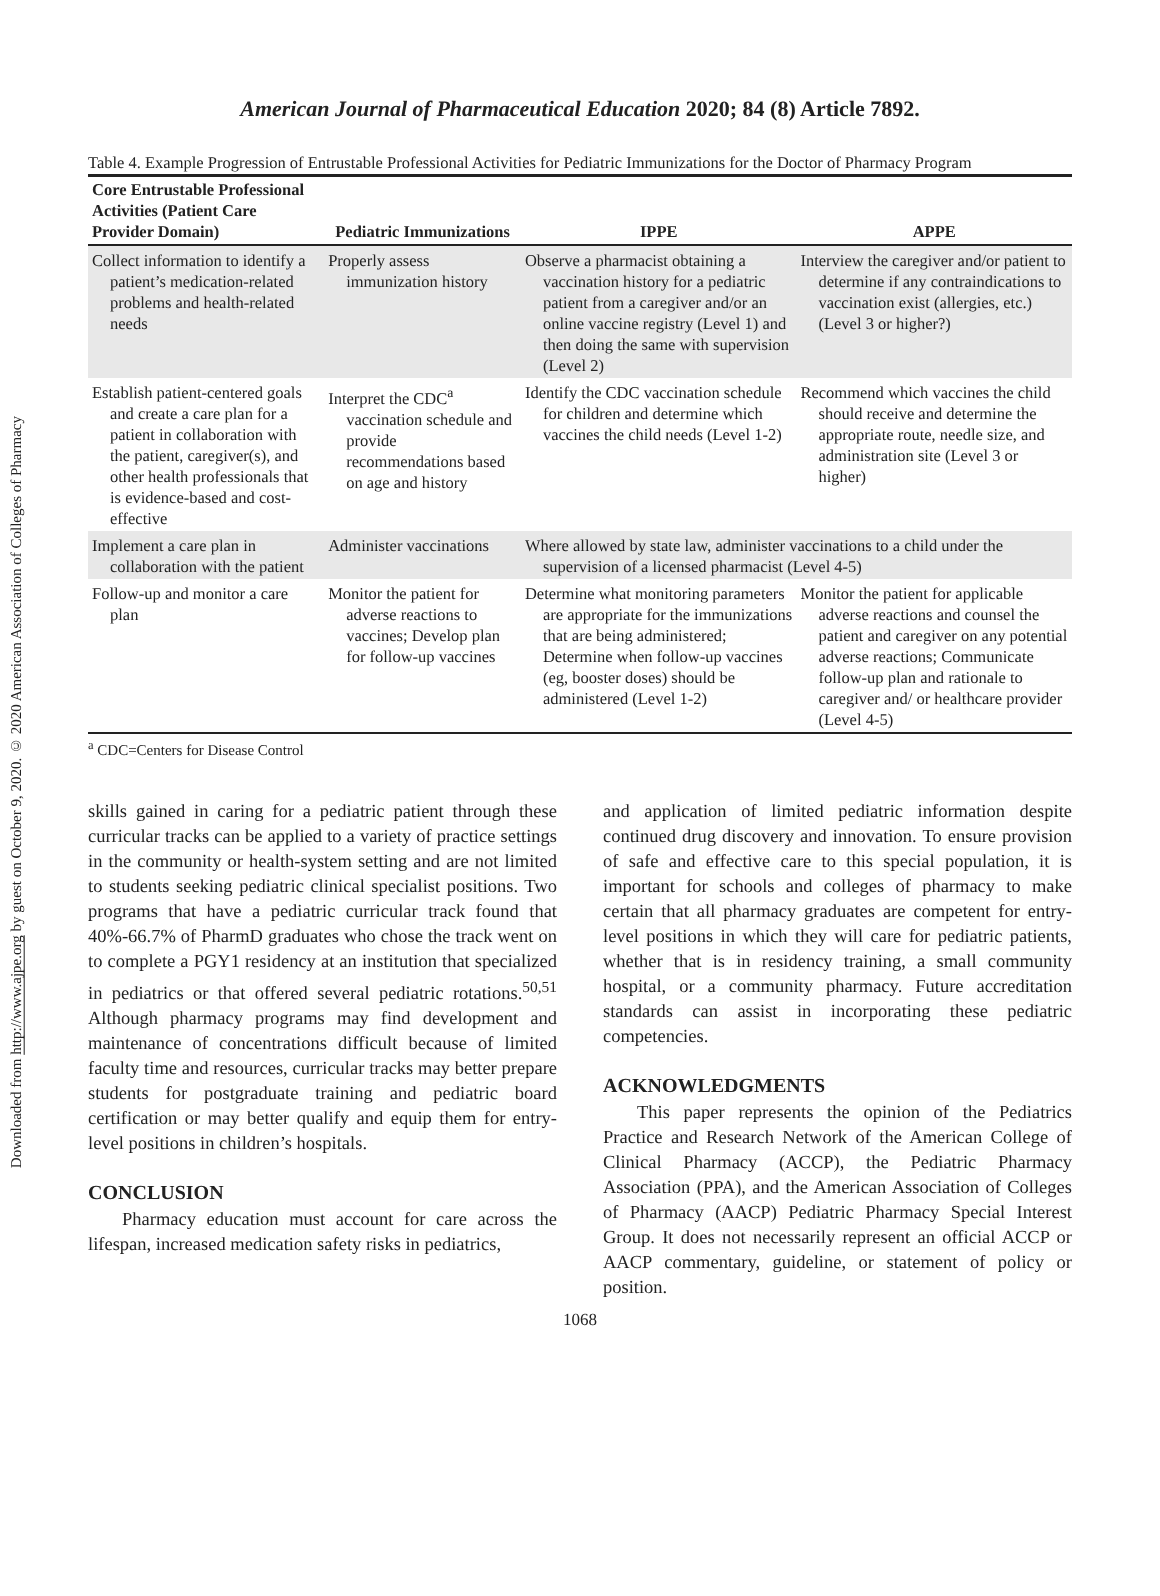Downloaded from http://www.ajpe.org by guest on October 9, 2020. © 2020 American Association of Colleges of Pharmacy
American Journal of Pharmaceutical Education 2020; 84 (8) Article 7892.
Table 4. Example Progression of Entrustable Professional Activities for Pediatric Immunizations for the Doctor of Pharmacy Program
| Core Entrustable Professional Activities (Patient Care Provider Domain) | Pediatric Immunizations | IPPE | APPE |
| --- | --- | --- | --- |
| Collect information to identify a patient’s medication-related problems and health-related needs | Properly assess immunization history | Observe a pharmacist obtaining a vaccination history for a pediatric patient from a caregiver and/or an online vaccine registry (Level 1) and then doing the same with supervision (Level 2) | Interview the caregiver and/or patient to determine if any contraindications to vaccination exist (allergies, etc.) (Level 3 or higher?) |
| Establish patient-centered goals and create a care plan for a patient in collaboration with the patient, caregiver(s), and other health professionals that is evidence-based and cost-effective | Interpret the CDC<sup>a</sup> vaccination schedule and provide recommendations based on age and history | Identify the CDC vaccination schedule for children and determine which vaccines the child needs (Level 1-2) | Recommend which vaccines the child should receive and determine the appropriate route, needle size, and administration site (Level 3 or higher) |
| Implement a care plan in collaboration with the patient | Administer vaccinations | Where allowed by state law, administer vaccinations to a child under the supervision of a licensed pharmacist (Level 4-5) | |
| Follow-up and monitor a care plan | Monitor the patient for adverse reactions to vaccines; Develop plan for follow-up vaccines | Determine what monitoring parameters are appropriate for the immunizations that are being administered; Determine when follow-up vaccines (eg, booster doses) should be administered (Level 1-2) | Monitor the patient for applicable adverse reactions and counsel the patient and caregiver on any potential adverse reactions; Communicate follow-up plan and rationale to caregiver and/ or healthcare provider (Level 4-5) |
<sup>a</sup> CDC=Centers for Disease Control
skills gained in caring for a pediatric patient through these curricular tracks can be applied to a variety of practice settings in the community or health-system setting and are not limited to students seeking pediatric clinical specialist positions. Two programs that have a pediatric curricular track found that 40%-66.7% of PharmD graduates who chose the track went on to complete a PGY1 residency at an institution that specialized in pediatrics or that offered several pediatric rotations.<sup>50,51</sup> Although pharmacy programs may find development and maintenance of concentrations difficult because of limited faculty time and resources, curricular tracks may better prepare students for postgraduate training and pediatric board certification or may better qualify and equip them for entry-level positions in children’s hospitals.
CONCLUSION
Pharmacy education must account for care across the lifespan, increased medication safety risks in pediatrics,
and application of limited pediatric information despite continued drug discovery and innovation. To ensure provision of safe and effective care to this special population, it is important for schools and colleges of pharmacy to make certain that all pharmacy graduates are competent for entry-level positions in which they will care for pediatric patients, whether that is in residency training, a small community hospital, or a community pharmacy. Future accreditation standards can assist in incorporating these pediatric competencies.
ACKNOWLEDGMENTS
This paper represents the opinion of the Pediatrics Practice and Research Network of the American College of Clinical Pharmacy (ACCP), the Pediatric Pharmacy Association (PPA), and the American Association of Colleges of Pharmacy (AACP) Pediatric Pharmacy Special Interest Group. It does not necessarily represent an official ACCP or AACP commentary, guideline, or statement of policy or position.
1068